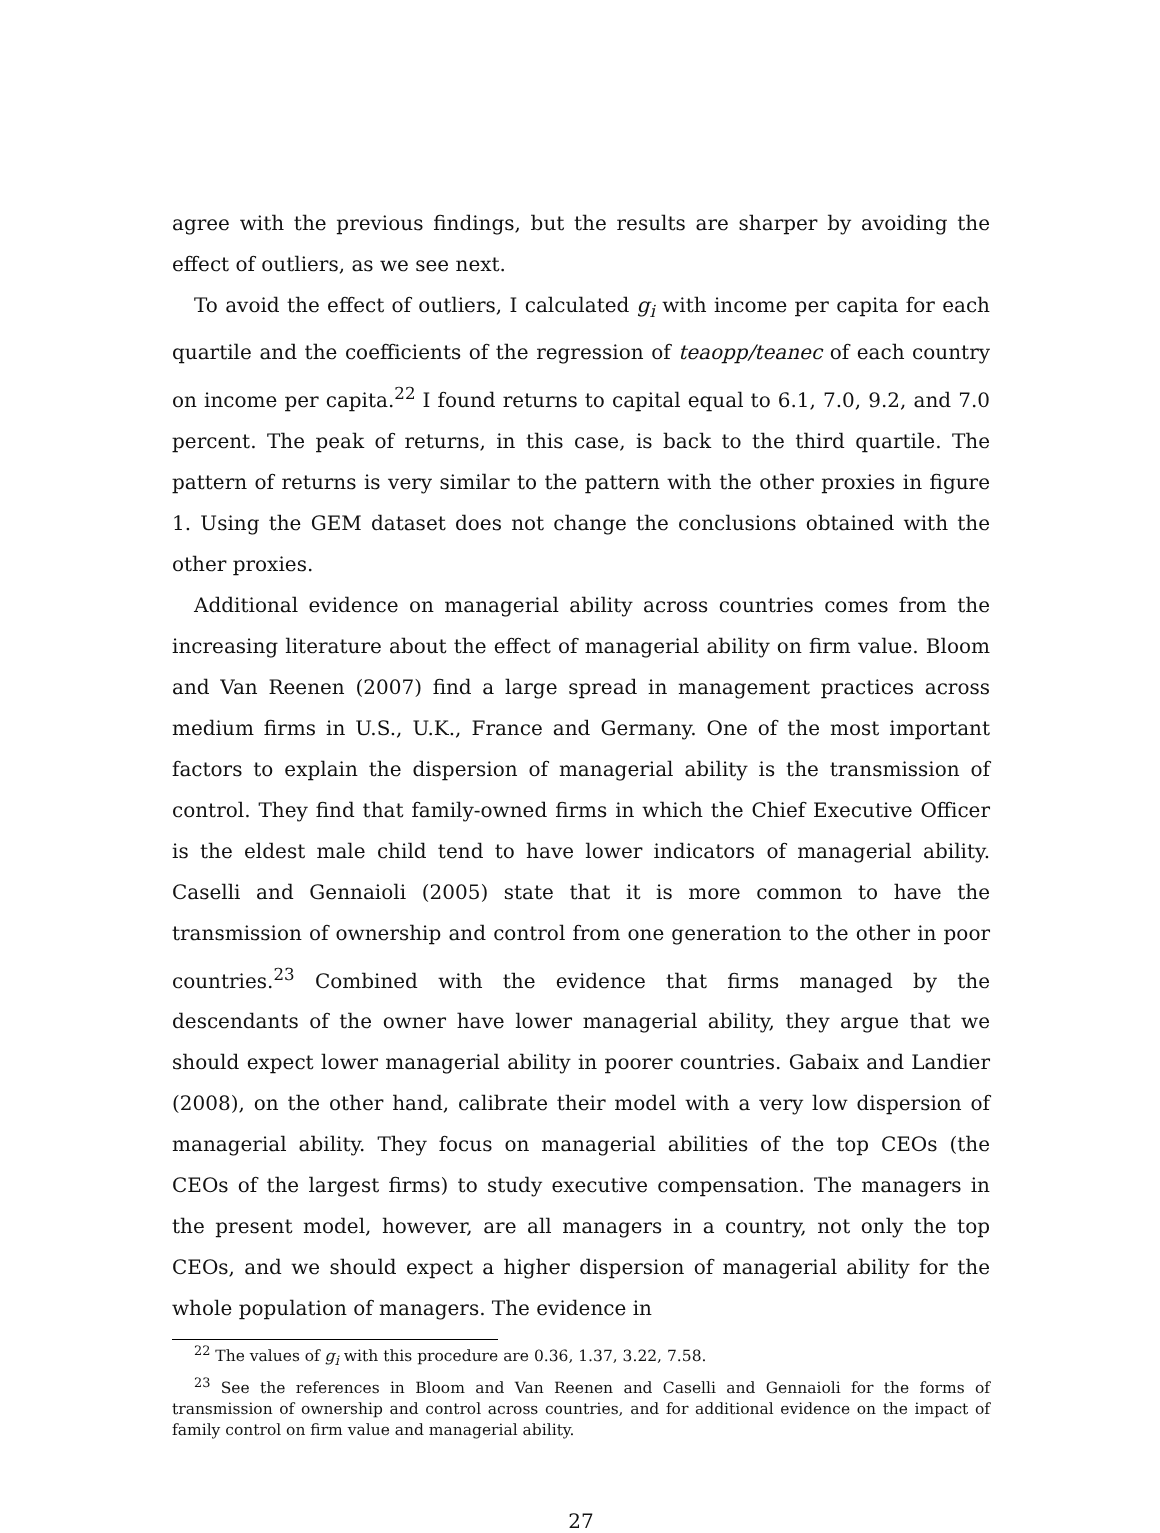agree with the previous findings, but the results are sharper by avoiding the effect of outliers, as we see next.
To avoid the effect of outliers, I calculated g<sub>i</sub> with income per capita for each quartile and the coefficients of the regression of teaopp/teanec of each country on income per capita.<sup>22</sup> I found returns to capital equal to 6.1, 7.0, 9.2, and 7.0 percent. The peak of returns, in this case, is back to the third quartile. The pattern of returns is very similar to the pattern with the other proxies in figure 1. Using the GEM dataset does not change the conclusions obtained with the other proxies.
Additional evidence on managerial ability across countries comes from the increasing literature about the effect of managerial ability on firm value. Bloom and Van Reenen (2007) find a large spread in management practices across medium firms in U.S., U.K., France and Germany. One of the most important factors to explain the dispersion of managerial ability is the transmission of control. They find that family-owned firms in which the Chief Executive Officer is the eldest male child tend to have lower indicators of managerial ability. Caselli and Gennaioli (2005) state that it is more common to have the transmission of ownership and control from one generation to the other in poor countries.<sup>23</sup> Combined with the evidence that firms managed by the descendants of the owner have lower managerial ability, they argue that we should expect lower managerial ability in poorer countries. Gabaix and Landier (2008), on the other hand, calibrate their model with a very low dispersion of managerial ability. They focus on managerial abilities of the top CEOs (the CEOs of the largest firms) to study executive compensation. The managers in the present model, however, are all managers in a country, not only the top CEOs, and we should expect a higher dispersion of managerial ability for the whole population of managers. The evidence in
<sup>22</sup> The values of g<sub>i</sub> with this procedure are 0.36, 1.37, 3.22, 7.58.
<sup>23</sup> See the references in Bloom and Van Reenen and Caselli and Gennaioli for the forms of transmission of ownership and control across countries, and for additional evidence on the impact of family control on firm value and managerial ability.
27